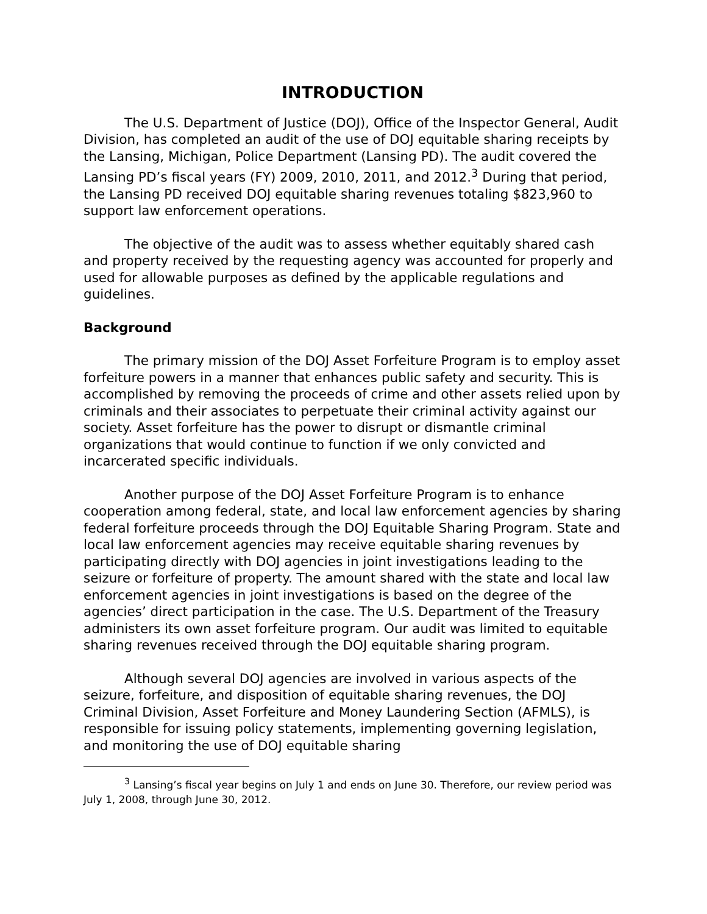INTRODUCTION
The U.S. Department of Justice (DOJ), Office of the Inspector General, Audit Division, has completed an audit of the use of DOJ equitable sharing receipts by the Lansing, Michigan, Police Department (Lansing PD). The audit covered the Lansing PD’s fiscal years (FY) 2009, 2010, 2011, and 2012.<sup>3</sup> During that period, the Lansing PD received DOJ equitable sharing revenues totaling $823,960 to support law enforcement operations.
The objective of the audit was to assess whether equitably shared cash and property received by the requesting agency was accounted for properly and used for allowable purposes as defined by the applicable regulations and guidelines.
Background
The primary mission of the DOJ Asset Forfeiture Program is to employ asset forfeiture powers in a manner that enhances public safety and security. This is accomplished by removing the proceeds of crime and other assets relied upon by criminals and their associates to perpetuate their criminal activity against our society. Asset forfeiture has the power to disrupt or dismantle criminal organizations that would continue to function if we only convicted and incarcerated specific individuals.
Another purpose of the DOJ Asset Forfeiture Program is to enhance cooperation among federal, state, and local law enforcement agencies by sharing federal forfeiture proceeds through the DOJ Equitable Sharing Program. State and local law enforcement agencies may receive equitable sharing revenues by participating directly with DOJ agencies in joint investigations leading to the seizure or forfeiture of property. The amount shared with the state and local law enforcement agencies in joint investigations is based on the degree of the agencies’ direct participation in the case. The U.S. Department of the Treasury administers its own asset forfeiture program. Our audit was limited to equitable sharing revenues received through the DOJ equitable sharing program.
Although several DOJ agencies are involved in various aspects of the seizure, forfeiture, and disposition of equitable sharing revenues, the DOJ Criminal Division, Asset Forfeiture and Money Laundering Section (AFMLS), is responsible for issuing policy statements, implementing governing legislation, and monitoring the use of DOJ equitable sharing
<sup>3</sup> Lansing’s fiscal year begins on July 1 and ends on June 30. Therefore, our review period was July 1, 2008, through June 30, 2012.